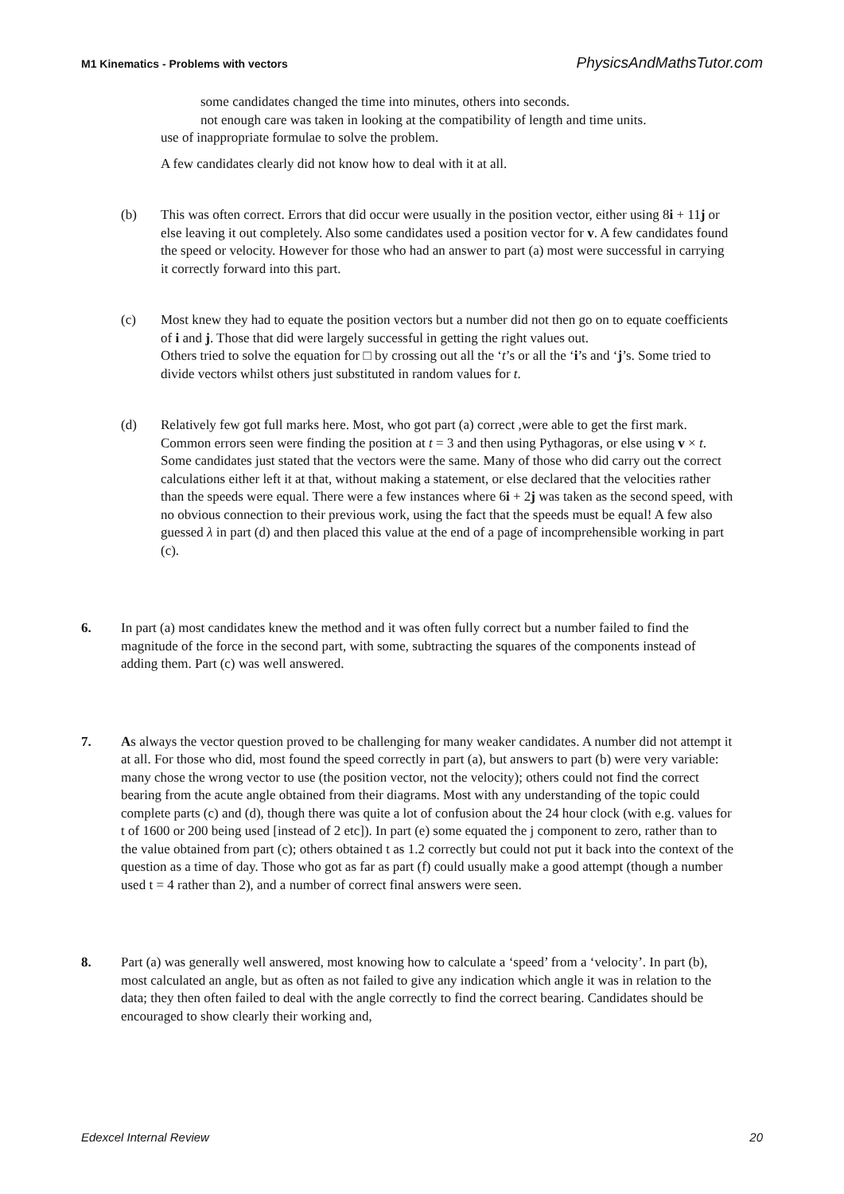M1 Kinematics - Problems with vectors PhysicsAndMathsTutor.com
some candidates changed the time into minutes, others into seconds.
not enough care was taken in looking at the compatibility of length and time units.
use of inappropriate formulae to solve the problem.
A few candidates clearly did not know how to deal with it at all.
(b) This was often correct. Errors that did occur were usually in the position vector, either using 8i + 11j or else leaving it out completely. Also some candidates used a position vector for v. A few candidates found the speed or velocity. However for those who had an answer to part (a) most were successful in carrying it correctly forward into this part.
(c) Most knew they had to equate the position vectors but a number did not then go on to equate coefficients of i and j. Those that did were largely successful in getting the right values out.
Others tried to solve the equation for □ by crossing out all the ‘t’s or all the ‘i’s and ‘j’s. Some tried to divide vectors whilst others just substituted in random values for t.
(d) Relatively few got full marks here. Most, who got part (a) correct ,were able to get the first mark. Common errors seen were finding the position at t = 3 and then using Pythagoras, or else using v × t. Some candidates just stated that the vectors were the same. Many of those who did carry out the correct calculations either left it at that, without making a statement, or else declared that the velocities rather than the speeds were equal. There were a few instances where 6i + 2j was taken as the second speed, with no obvious connection to their previous work, using the fact that the speeds must be equal! A few also guessed λ in part (d) and then placed this value at the end of a page of incomprehensible working in part (c).
6. In part (a) most candidates knew the method and it was often fully correct but a number failed to find the magnitude of the force in the second part, with some, subtracting the squares of the components instead of adding them. Part (c) was well answered.
7. As always the vector question proved to be challenging for many weaker candidates. A number did not attempt it at all. For those who did, most found the speed correctly in part (a), but answers to part (b) were very variable: many chose the wrong vector to use (the position vector, not the velocity); others could not find the correct bearing from the acute angle obtained from their diagrams. Most with any understanding of the topic could complete parts (c) and (d), though there was quite a lot of confusion about the 24 hour clock (with e.g. values for t of 1600 or 200 being used [instead of 2 etc]). In part (e) some equated the j component to zero, rather than to the value obtained from part (c); others obtained t as 1.2 correctly but could not put it back into the context of the question as a time of day. Those who got as far as part (f) could usually make a good attempt (though a number used t = 4 rather than 2), and a number of correct final answers were seen.
8. Part (a) was generally well answered, most knowing how to calculate a ‘speed’ from a ‘velocity’. In part (b), most calculated an angle, but as often as not failed to give any indication which angle it was in relation to the data; they then often failed to deal with the angle correctly to find the correct bearing. Candidates should be encouraged to show clearly their working and,
Edexcel Internal Review 20